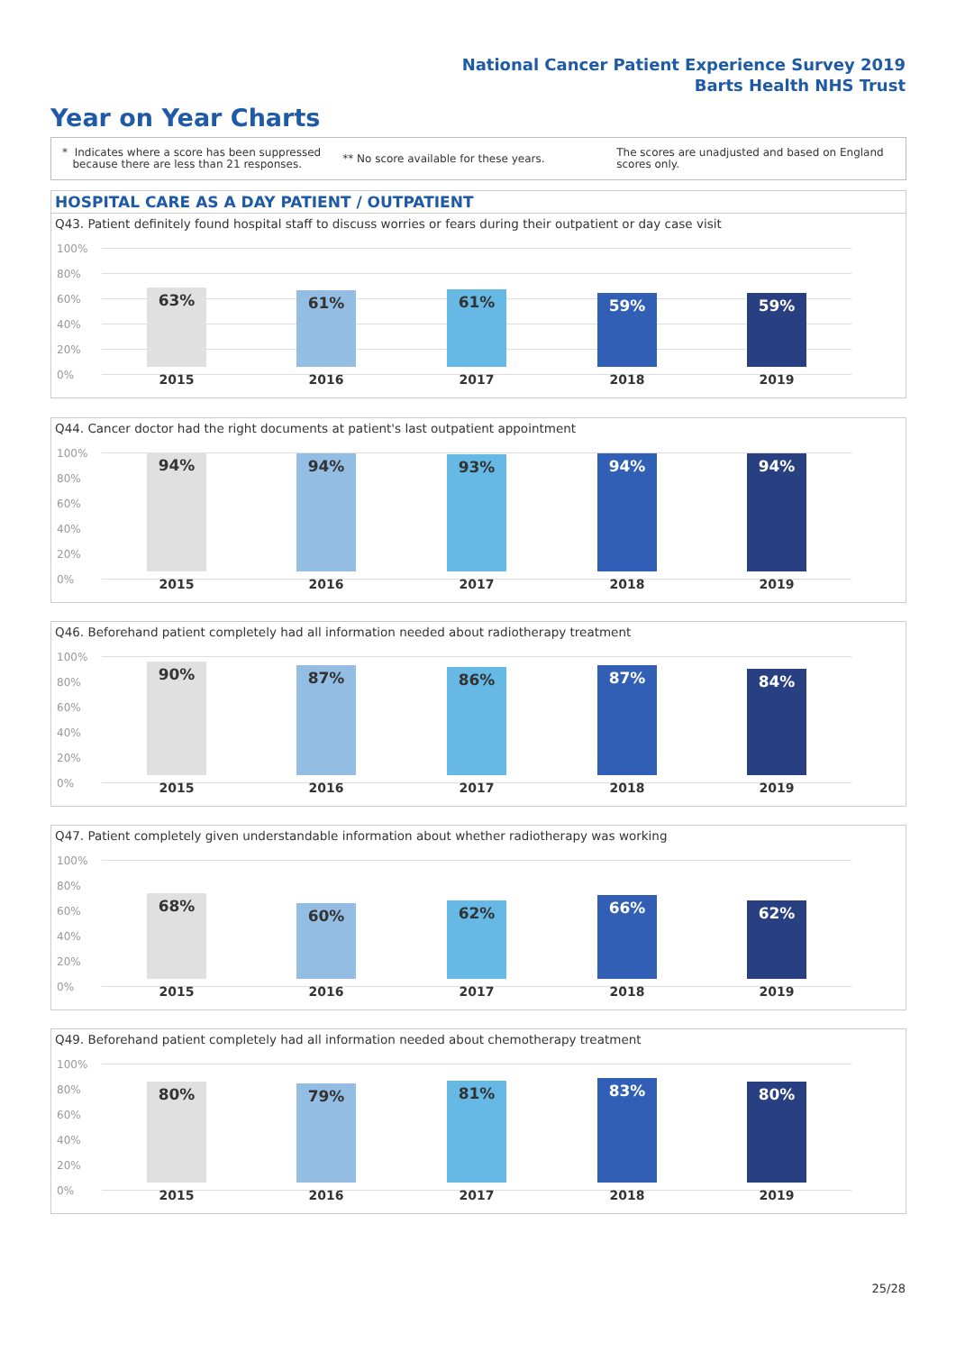National Cancer Patient Experience Survey 2019
Barts Health NHS Trust
Year on Year Charts
* Indicates where a score has been suppressed
because there are less than 21 responses.
** No score available for these years.
The scores are unadjusted and based on England
scores only.
HOSPITAL CARE AS A DAY PATIENT / OUTPATIENT
Q43. Patient definitely found hospital staff to discuss worries or fears during their outpatient or day case visit
100%
80%
60%
40%
20%
0%
63% 61% 61% 59% 59%
2015 2016 2017 2018 2019
Q44. Cancer doctor had the right documents at patient's last outpatient appointment
100%
80%
60%
40%
20%
0%
94% 94% 93% 94% 94%
2015 2016 2017 2018 2019
Q46. Beforehand patient completely had all information needed about radiotherapy treatment
100%
80%
60%
40%
20%
0%
90% 87% 86% 87% 84%
2015 2016 2017 2018 2019
Q47. Patient completely given understandable information about whether radiotherapy was working
100%
80%
60%
40%
20%
0%
68% 60% 62% 66% 62%
2015 2016 2017 2018 2019
Q49. Beforehand patient completely had all information needed about chemotherapy treatment
100%
80%
60%
40%
20%
0%
80% 79% 81% 83% 80%
2015 2016 2017 2018 2019
25/28